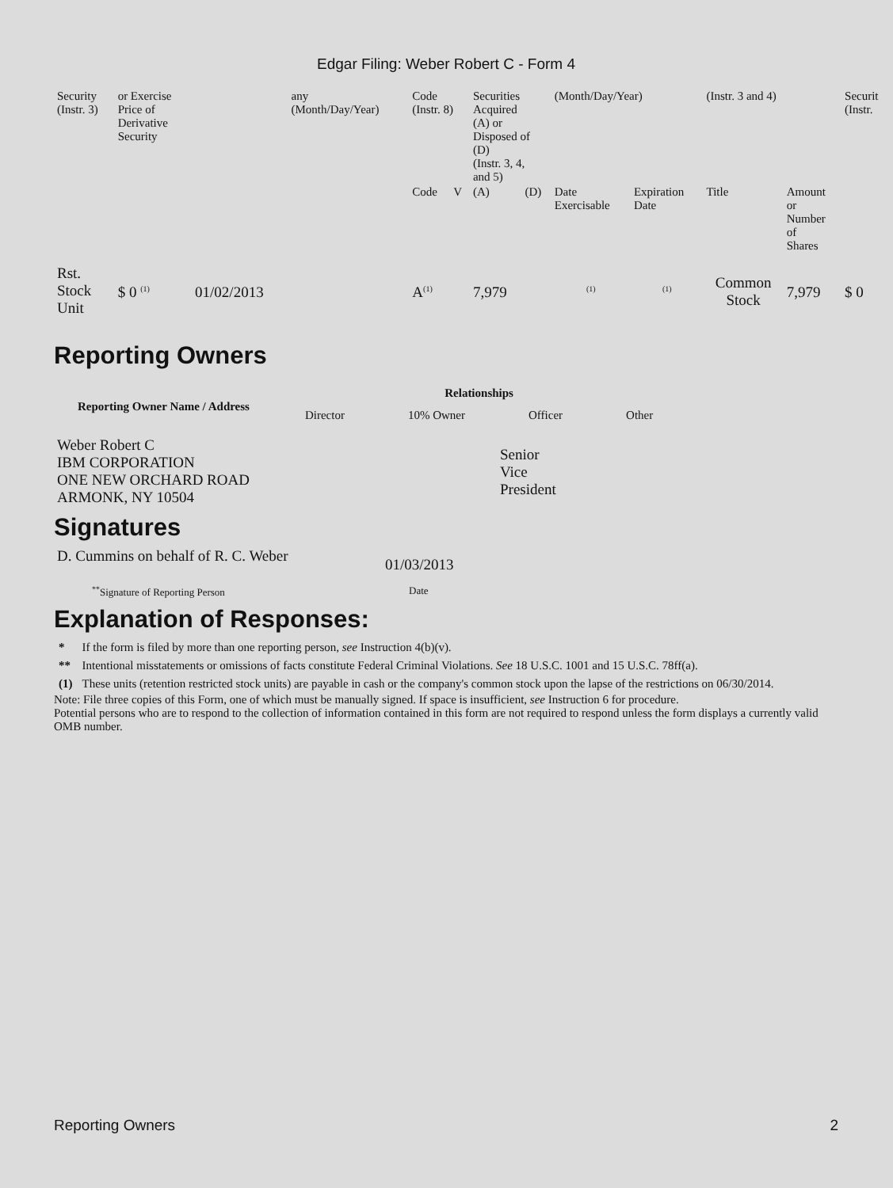Edgar Filing: Weber Robert C - Form 4
| Security (Instr. 3) | or Exercise Price of Derivative Security | | any (Month/Day/Year) | Code (Instr. 8) | | Securities Acquired (A) or Disposed of (D) (Instr. 3, 4, and 5) | | (Month/Day/Year) | | (Instr. 3 and 4) | | Securit (Instr. |
| | | | | Code | V | (A) | (D) | Date Exercisable | Expiration Date | Title | Amount or Number of Shares | |
| Rst. Stock Unit | $ 0 <sup>(1)</sup> | 01/02/2013 | | A<sup>(1)</sup> | | 7,979 | | <sup>(1)</sup> | <sup>(1)</sup> | Common Stock | 7,979 | $ 0 |
Reporting Owners
| Reporting Owner Name / Address | Relationships | | | |
| --- | --- | --- | --- | --- |
| | Director | 10% Owner | Officer | Other |
| Weber Robert C IBM CORPORATION ONE NEW ORCHARD ROAD ARMONK, NY 10504 | | | Senior Vice President | |
Signatures
| D. Cummins on behalf of R. C. Weber | 01/03/2013 |
| <sup>**</sup> Signature of Reporting Person | Date |
Explanation of Responses:
| * | If the form is filed by more than one reporting person, see Instruction 4(b)(v). |
| ** | Intentional misstatements or omissions of facts constitute Federal Criminal Violations. See 18 U.S.C. 1001 and 15 U.S.C. 78ff(a). |
| (1) | These units (retention restricted stock units) are payable in cash or the company's common stock upon the lapse of the restrictions on 06/30/2014. |
Note: File three copies of this Form, one of which must be manually signed. If space is insufficient, see Instruction 6 for procedure.
Potential persons who are to respond to the collection of information contained in this form are not required to respond unless the form displays a currently valid OMB number.
Reporting Owners 2